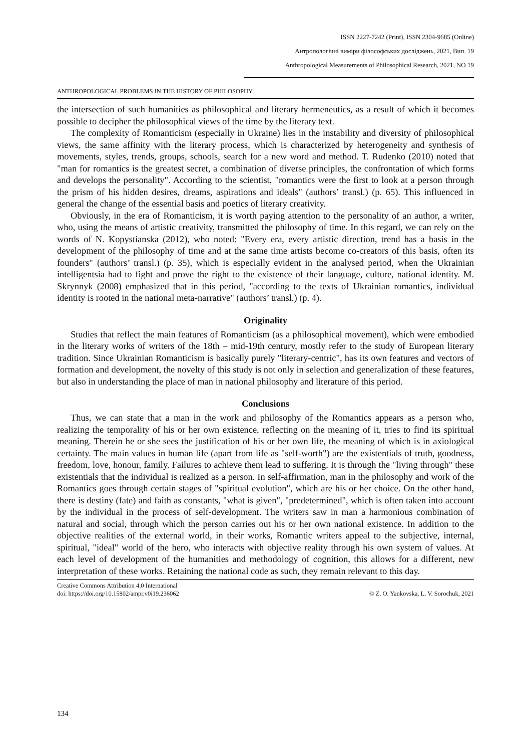ISSN 2227-7242 (Print), ISSN 2304-9685 (Online)
Антропологічні виміри філософських досліджень, 2021, Вип. 19
Anthropological Measurements of Philosophical Research, 2021, NO 19
ANTHROPOLOGICAL PROBLEMS IN THE HISTORY OF PHILOSOPHY
the intersection of such humanities as philosophical and literary hermeneutics, as a result of which it becomes possible to decipher the philosophical views of the time by the literary text.
The complexity of Romanticism (especially in Ukraine) lies in the instability and diversity of philosophical views, the same affinity with the literary process, which is characterized by heterogeneity and synthesis of movements, styles, trends, groups, schools, search for a new word and method. T. Rudenko (2010) noted that "man for romantics is the greatest secret, a combination of diverse principles, the confrontation of which forms and develops the personality". According to the scientist, "romantics were the first to look at a person through the prism of his hidden desires, dreams, aspirations and ideals" (authors’ transl.) (p. 65). This influenced in general the change of the essential basis and poetics of literary creativity.
Obviously, in the era of Romanticism, it is worth paying attention to the personality of an author, a writer, who, using the means of artistic creativity, transmitted the philosophy of time. In this regard, we can rely on the words of N. Kopystianska (2012), who noted: "Every era, every artistic direction, trend has a basis in the development of the philosophy of time and at the same time artists become co-creators of this basis, often its founders" (authors’ transl.) (p. 35), which is especially evident in the analysed period, when the Ukrainian intelligentsia had to fight and prove the right to the existence of their language, culture, national identity. M. Skrynnyk (2008) emphasized that in this period, "according to the texts of Ukrainian romantics, individual identity is rooted in the national meta-narrative" (authors’ transl.) (p. 4).
Originality
Studies that reflect the main features of Romanticism (as a philosophical movement), which were embodied in the literary works of writers of the 18th – mid-19th century, mostly refer to the study of European literary tradition. Since Ukrainian Romanticism is basically purely "literary-centric", has its own features and vectors of formation and development, the novelty of this study is not only in selection and generalization of these features, but also in understanding the place of man in national philosophy and literature of this period.
Conclusions
Thus, we can state that a man in the work and philosophy of the Romantics appears as a person who, realizing the temporality of his or her own existence, reflecting on the meaning of it, tries to find its spiritual meaning. Therein he or she sees the justification of his or her own life, the meaning of which is in axiological certainty. The main values in human life (apart from life as "self-worth") are the existentials of truth, goodness, freedom, love, honour, family. Failures to achieve them lead to suffering. It is through the "living through" these existentials that the individual is realized as a person. In self-affirmation, man in the philosophy and work of the Romantics goes through certain stages of "spiritual evolution", which are his or her choice. On the other hand, there is destiny (fate) and faith as constants, "what is given", "predetermined", which is often taken into account by the individual in the process of self-development. The writers saw in man a harmonious combination of natural and social, through which the person carries out his or her own national existence. In addition to the objective realities of the external world, in their works, Romantic writers appeal to the subjective, internal, spiritual, "ideal" world of the hero, who interacts with objective reality through his own system of values. At each level of development of the humanities and methodology of cognition, this allows for a different, new interpretation of these works. Retaining the national code as such, they remain relevant to this day.
Creative Commons Attribution 4.0 International
doi: https://doi.org/10.15802/ampr.v0i19.236062
© Z. O. Yankovska, L. V. Sorochuk, 2021
134